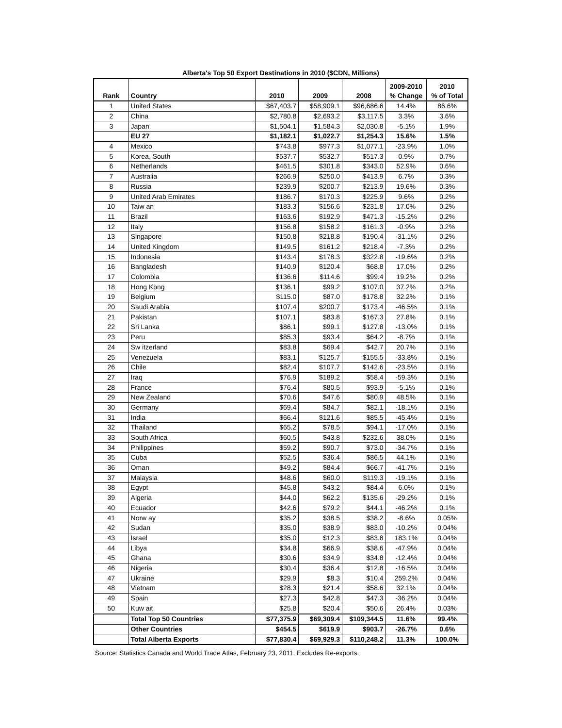Alberta's Top 50 Export Destinations in 2010 ($CDN, Millions)
| Rank | Country | 2010 | 2009 | 2008 | 2009-2010 % Change | 2010 % of Total |
| --- | --- | --- | --- | --- | --- | --- |
| 1 | United States | $67,403.7 | $58,909.1 | $96,686.6 | 14.4% | 86.6% |
| 2 | China | $2,780.8 | $2,693.2 | $3,117.5 | 3.3% | 3.6% |
| 3 | Japan | $1,504.1 | $1,584.3 | $2,030.8 | -5.1% | 1.9% |
| | EU 27 | $1,182.1 | $1,022.7 | $1,254.3 | 15.6% | 1.5% |
| 4 | Mexico | $743.8 | $977.3 | $1,077.1 | -23.9% | 1.0% |
| 5 | Korea, South | $537.7 | $532.7 | $517.3 | 0.9% | 0.7% |
| 6 | Netherlands | $461.5 | $301.8 | $343.0 | 52.9% | 0.6% |
| 7 | Australia | $266.9 | $250.0 | $413.9 | 6.7% | 0.3% |
| 8 | Russia | $239.9 | $200.7 | $213.9 | 19.6% | 0.3% |
| 9 | United Arab Emirates | $186.7 | $170.3 | $225.9 | 9.6% | 0.2% |
| 10 | Taiw an | $183.3 | $156.6 | $231.8 | 17.0% | 0.2% |
| 11 | Brazil | $163.6 | $192.9 | $471.3 | -15.2% | 0.2% |
| 12 | Italy | $156.8 | $158.2 | $161.3 | -0.9% | 0.2% |
| 13 | Singapore | $150.8 | $218.8 | $190.4 | -31.1% | 0.2% |
| 14 | United Kingdom | $149.5 | $161.2 | $218.4 | -7.3% | 0.2% |
| 15 | Indonesia | $143.4 | $178.3 | $322.8 | -19.6% | 0.2% |
| 16 | Bangladesh | $140.9 | $120.4 | $68.8 | 17.0% | 0.2% |
| 17 | Colombia | $136.6 | $114.6 | $99.4 | 19.2% | 0.2% |
| 18 | Hong Kong | $136.1 | $99.2 | $107.0 | 37.2% | 0.2% |
| 19 | Belgium | $115.0 | $87.0 | $178.8 | 32.2% | 0.1% |
| 20 | Saudi Arabia | $107.4 | $200.7 | $173.4 | -46.5% | 0.1% |
| 21 | Pakistan | $107.1 | $83.8 | $167.3 | 27.8% | 0.1% |
| 22 | Sri Lanka | $86.1 | $99.1 | $127.8 | -13.0% | 0.1% |
| 23 | Peru | $85.3 | $93.4 | $64.2 | -8.7% | 0.1% |
| 24 | Sw itzerland | $83.8 | $69.4 | $42.7 | 20.7% | 0.1% |
| 25 | Venezuela | $83.1 | $125.7 | $155.5 | -33.8% | 0.1% |
| 26 | Chile | $82.4 | $107.7 | $142.6 | -23.5% | 0.1% |
| 27 | Iraq | $76.9 | $189.2 | $58.4 | -59.3% | 0.1% |
| 28 | France | $76.4 | $80.5 | $93.9 | -5.1% | 0.1% |
| 29 | New Zealand | $70.6 | $47.6 | $80.9 | 48.5% | 0.1% |
| 30 | Germany | $69.4 | $84.7 | $82.1 | -18.1% | 0.1% |
| 31 | India | $66.4 | $121.6 | $85.5 | -45.4% | 0.1% |
| 32 | Thailand | $65.2 | $78.5 | $94.1 | -17.0% | 0.1% |
| 33 | South Africa | $60.5 | $43.8 | $232.6 | 38.0% | 0.1% |
| 34 | Philippines | $59.2 | $90.7 | $73.0 | -34.7% | 0.1% |
| 35 | Cuba | $52.5 | $36.4 | $86.5 | 44.1% | 0.1% |
| 36 | Oman | $49.2 | $84.4 | $66.7 | -41.7% | 0.1% |
| 37 | Malaysia | $48.6 | $60.0 | $119.3 | -19.1% | 0.1% |
| 38 | Egypt | $45.8 | $43.2 | $84.4 | 6.0% | 0.1% |
| 39 | Algeria | $44.0 | $62.2 | $135.6 | -29.2% | 0.1% |
| 40 | Ecuador | $42.6 | $79.2 | $44.1 | -46.2% | 0.1% |
| 41 | Norw ay | $35.2 | $38.5 | $38.2 | -8.6% | 0.05% |
| 42 | Sudan | $35.0 | $38.9 | $83.0 | -10.2% | 0.04% |
| 43 | Israel | $35.0 | $12.3 | $83.8 | 183.1% | 0.04% |
| 44 | Libya | $34.8 | $66.9 | $38.6 | -47.9% | 0.04% |
| 45 | Ghana | $30.6 | $34.9 | $34.8 | -12.4% | 0.04% |
| 46 | Nigeria | $30.4 | $36.4 | $12.8 | -16.5% | 0.04% |
| 47 | Ukraine | $29.9 | $8.3 | $10.4 | 259.2% | 0.04% |
| 48 | Vietnam | $28.3 | $21.4 | $58.6 | 32.1% | 0.04% |
| 49 | Spain | $27.3 | $42.8 | $47.3 | -36.2% | 0.04% |
| 50 | Kuw ait | $25.8 | $20.4 | $50.6 | 26.4% | 0.03% |
| | Total Top 50 Countries | $77,375.9 | $69,309.4 | $109,344.5 | 11.6% | 99.4% |
| | Other Countries | $454.5 | $619.9 | $903.7 | -26.7% | 0.6% |
| | Total Alberta Exports | $77,830.4 | $69,929.3 | $110,248.2 | 11.3% | 100.0% |
Source: Statistics Canada and World Trade Atlas, February 23, 2011. Excludes Re-exports.